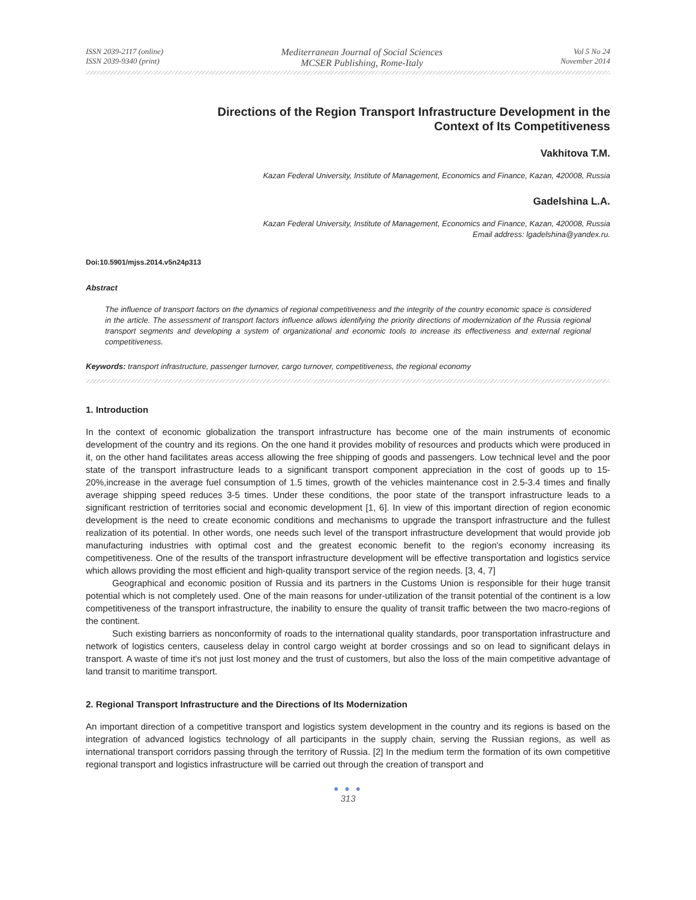ISSN 2039-2117 (online)
ISSN 2039-9340 (print)
Mediterranean Journal of Social Sciences
MCSER Publishing, Rome-Italy
Vol 5 No 24
November 2014
Directions of the Region Transport Infrastructure Development in the
Context of Its Competitiveness
Vakhitova T.M.
Kazan Federal University, Institute of Management, Economics and Finance, Kazan, 420008, Russia
Gadelshina L.A.
Kazan Federal University, Institute of Management, Economics and Finance, Kazan, 420008, Russia
Email address: lgadelshina@yandex.ru.
Doi:10.5901/mjss.2014.v5n24p313
Abstract
The influence of transport factors on the dynamics of regional competitiveness and the integrity of the country economic space is considered in the article. The assessment of transport factors influence allows identifying the priority directions of modernization of the Russia regional transport segments and developing a system of organizational and economic tools to increase its effectiveness and external regional competitiveness.
Keywords: transport infrastructure, passenger turnover, cargo turnover, competitiveness, the regional economy
1. Introduction
In the context of economic globalization the transport infrastructure has become one of the main instruments of economic development of the country and its regions. On the one hand it provides mobility of resources and products which were produced in it, on the other hand facilitates areas access allowing the free shipping of goods and passengers. Low technical level and the poor state of the transport infrastructure leads to a significant transport component appreciation in the cost of goods up to 15-20%,increase in the average fuel consumption of 1.5 times, growth of the vehicles maintenance cost in 2.5-3.4 times and finally average shipping speed reduces 3-5 times. Under these conditions, the poor state of the transport infrastructure leads to a significant restriction of territories social and economic development [1, 6]. In view of this important direction of region economic development is the need to create economic conditions and mechanisms to upgrade the transport infrastructure and the fullest realization of its potential. In other words, one needs such level of the transport infrastructure development that would provide job manufacturing industries with optimal cost and the greatest economic benefit to the region's economy increasing its competitiveness. One of the results of the transport infrastructure development will be effective transportation and logistics service which allows providing the most efficient and high-quality transport service of the region needs. [3, 4, 7]
Geographical and economic position of Russia and its partners in the Customs Union is responsible for their huge transit potential which is not completely used. One of the main reasons for under-utilization of the transit potential of the continent is a low competitiveness of the transport infrastructure, the inability to ensure the quality of transit traffic between the two macro-regions of the continent.
Such existing barriers as nonconformity of roads to the international quality standards, poor transportation infrastructure and network of logistics centers, causeless delay in control cargo weight at border crossings and so on lead to significant delays in transport. A waste of time it's not just lost money and the trust of customers, but also the loss of the main competitive advantage of land transit to maritime transport.
2. Regional Transport Infrastructure and the Directions of Its Modernization
An important direction of a competitive transport and logistics system development in the country and its regions is based on the integration of advanced logistics technology of all participants in the supply chain, serving the Russian regions, as well as international transport corridors passing through the territory of Russia. [2] In the medium term the formation of its own competitive regional transport and logistics infrastructure will be carried out through the creation of transport and
● ● ●
313